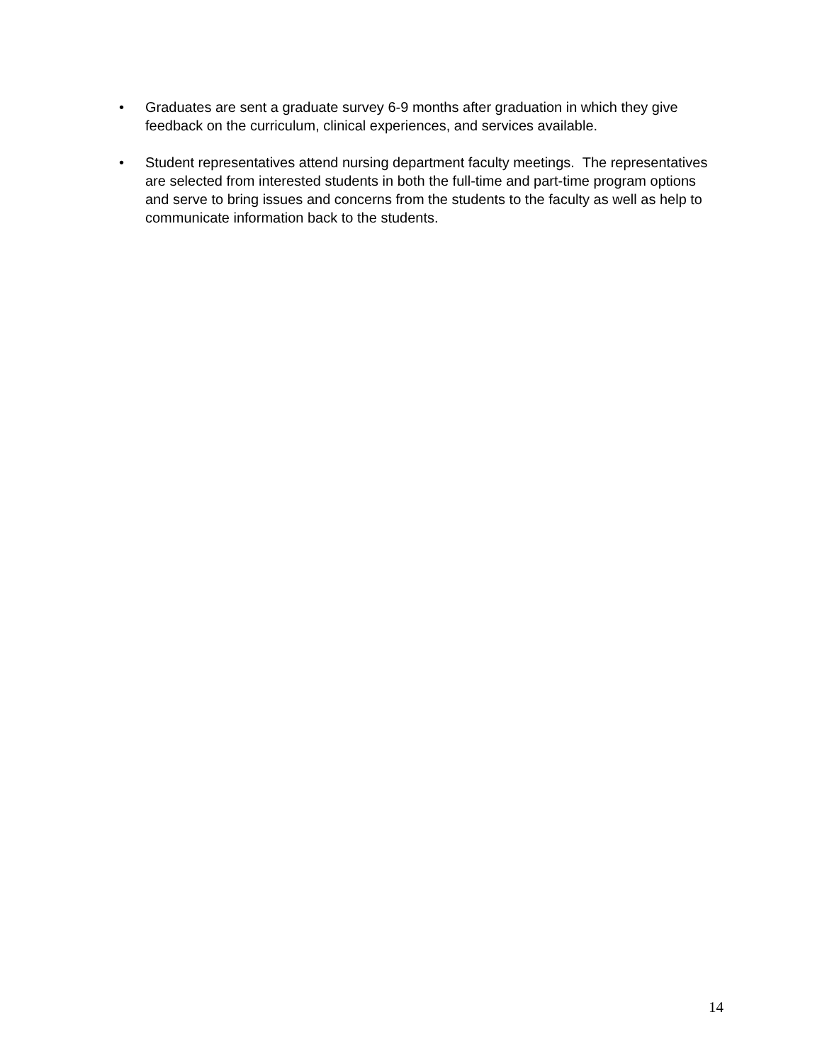• Graduates are sent a graduate survey 6-9 months after graduation in which they give feedback on the curriculum, clinical experiences, and services available.
• Student representatives attend nursing department faculty meetings. The representatives are selected from interested students in both the full-time and part-time program options and serve to bring issues and concerns from the students to the faculty as well as help to communicate information back to the students.
14